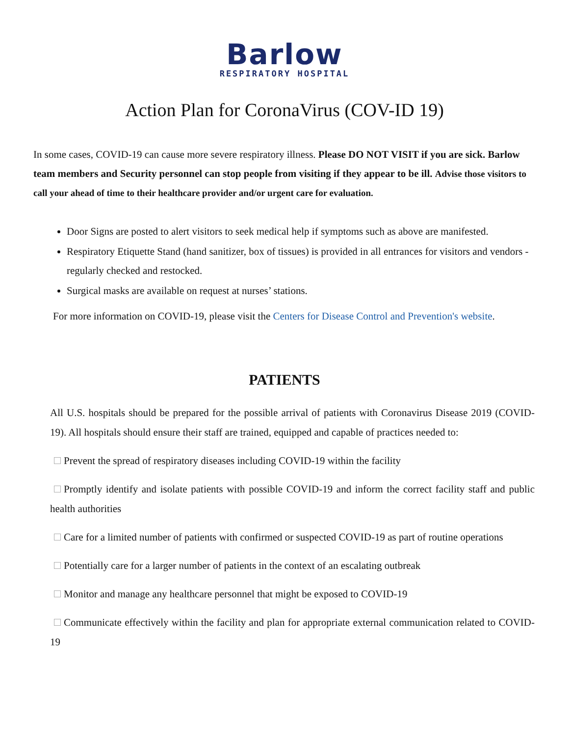Barlow
RESPIRATORY HOSPITAL
Action Plan for CoronaVirus (COV-ID 19)
In some cases, COVID-19 can cause more severe respiratory illness. Please DO NOT VISIT if you are sick. Barlow team members and Security personnel can stop people from visiting if they appear to be ill. Advise those visitors to call your ahead of time to their healthcare provider and/or urgent care for evaluation.
Door Signs are posted to alert visitors to seek medical help if symptoms such as above are manifested.
Respiratory Etiquette Stand (hand sanitizer, box of tissues) is provided in all entrances for visitors and vendors - regularly checked and restocked.
Surgical masks are available on request at nurses’ stations.
For more information on COVID-19, please visit the Centers for Disease Control and Prevention's website.
PATIENTS
All U.S. hospitals should be prepared for the possible arrival of patients with Coronavirus Disease 2019 (COVID-19). All hospitals should ensure their staff are trained, equipped and capable of practices needed to:
Prevent the spread of respiratory diseases including COVID-19 within the facility
Promptly identify and isolate patients with possible COVID-19 and inform the correct facility staff and public health authorities
Care for a limited number of patients with confirmed or suspected COVID-19 as part of routine operations
Potentially care for a larger number of patients in the context of an escalating outbreak
Monitor and manage any healthcare personnel that might be exposed to COVID-19
Communicate effectively within the facility and plan for appropriate external communication related to COVID-19